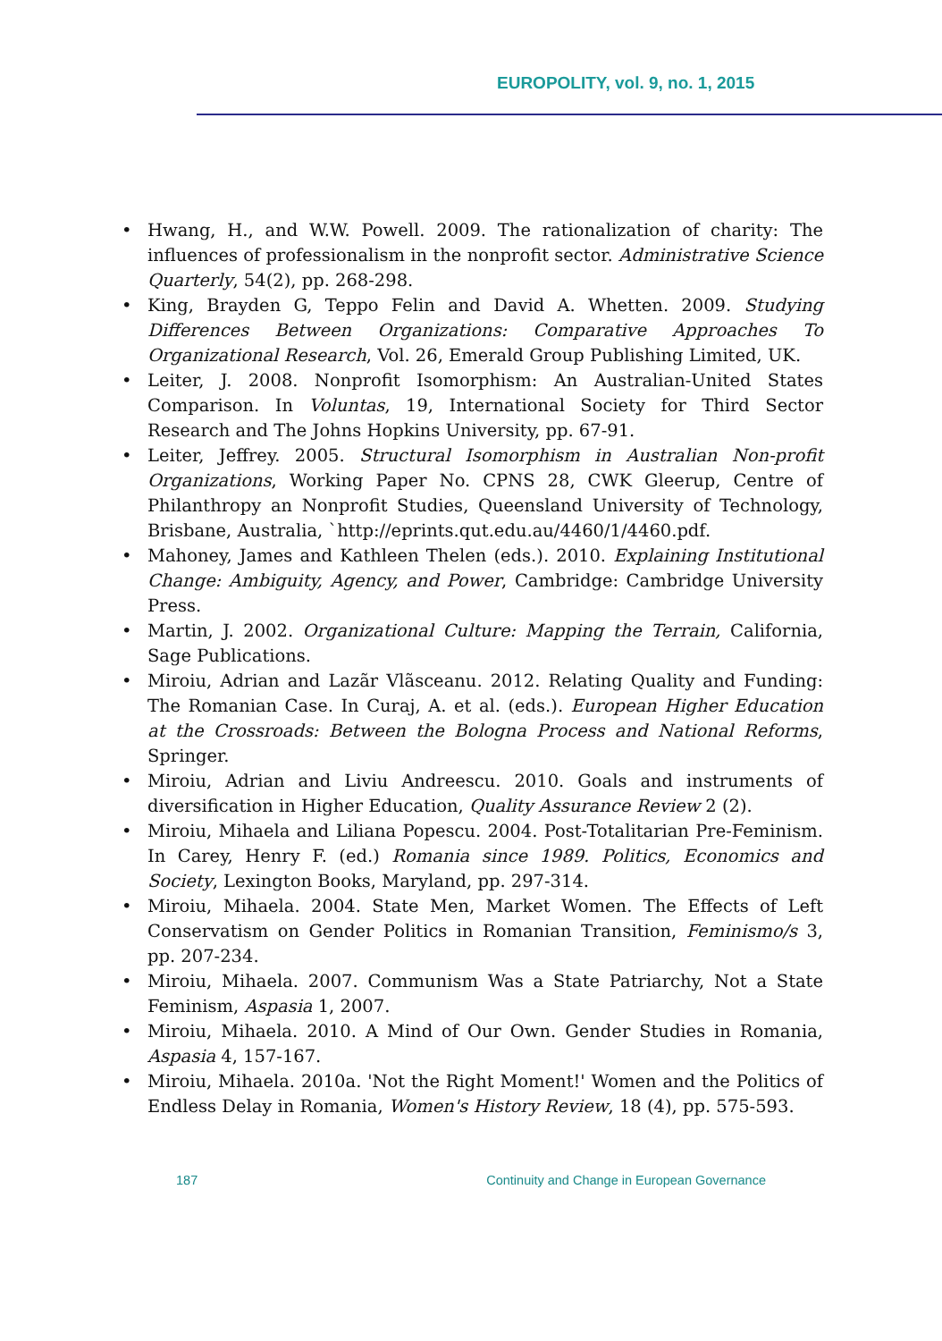EUROPOLITY, vol. 9, no. 1, 2015
• Hwang, H., and W.W. Powell. 2009. The rationalization of charity: The influences of professionalism in the nonprofit sector. Administrative Science Quarterly, 54(2), pp. 268-298.
• King, Brayden G, Teppo Felin and David A. Whetten. 2009. Studying Differences Between Organizations: Comparative Approaches To Organizational Research, Vol. 26, Emerald Group Publishing Limited, UK.
• Leiter, J. 2008. Nonprofit Isomorphism: An Australian-United States Comparison. In Voluntas, 19, International Society for Third Sector Research and The Johns Hopkins University, pp. 67-91.
• Leiter, Jeffrey. 2005. Structural Isomorphism in Australian Non-profit Organizations, Working Paper No. CPNS 28, CWK Gleerup, Centre of Philanthropy an Nonprofit Studies, Queensland University of Technology, Brisbane, Australia, `http://eprints.qut.edu.au/4460/1/4460.pdf.
• Mahoney, James and Kathleen Thelen (eds.). 2010. Explaining Institutional Change: Ambiguity, Agency, and Power, Cambridge: Cambridge University Press.
• Martin, J. 2002. Organizational Culture: Mapping the Terrain, California, Sage Publications.
• Miroiu, Adrian and Lazãr Vlãsceanu. 2012. Relating Quality and Funding: The Romanian Case. In Curaj, A. et al. (eds.). European Higher Education at the Crossroads: Between the Bologna Process and National Reforms, Springer.
• Miroiu, Adrian and Liviu Andreescu. 2010. Goals and instruments of diversification in Higher Education, Quality Assurance Review 2 (2).
• Miroiu, Mihaela and Liliana Popescu. 2004. Post-Totalitarian Pre-Feminism. In Carey, Henry F. (ed.) Romania since 1989. Politics, Economics and Society, Lexington Books, Maryland, pp. 297-314.
• Miroiu, Mihaela. 2004. State Men, Market Women. The Effects of Left Conservatism on Gender Politics in Romanian Transition, Feminismo/s 3, pp. 207-234.
• Miroiu, Mihaela. 2007. Communism Was a State Patriarchy, Not a State Feminism, Aspasia 1, 2007.
• Miroiu, Mihaela. 2010. A Mind of Our Own. Gender Studies in Romania, Aspasia 4, 157-167.
• Miroiu, Mihaela. 2010a. 'Not the Right Moment!' Women and the Politics of Endless Delay in Romania, Women's History Review, 18 (4), pp. 575-593.
187 Continuity and Change in European Governance